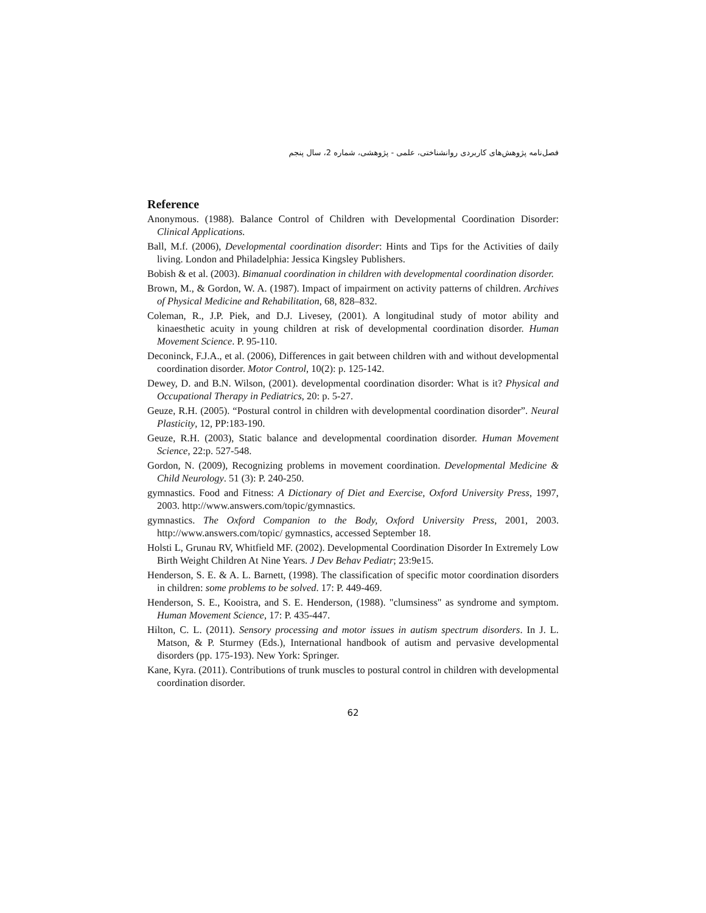فصل‌نامه پژوهش‌های کاربردی روانشناختی، علمی - پژوهشی، شماره 2، سال پنجم
Reference
Anonymous. (1988). Balance Control of Children with Developmental Coordination Disorder: Clinical Applications.
Ball, M.f. (2006), Developmental coordination disorder: Hints and Tips for the Activities of daily living. London and Philadelphia: Jessica Kingsley Publishers.
Bobish & et al. (2003). Bimanual coordination in children with developmental coordination disorder.
Brown, M., & Gordon, W. A. (1987). Impact of impairment on activity patterns of children. Archives of Physical Medicine and Rehabilitation, 68, 828–832.
Coleman, R., J.P. Piek, and D.J. Livesey, (2001). A longitudinal study of motor ability and kinaesthetic acuity in young children at risk of developmental coordination disorder. Human Movement Science. P. 95-110.
Deconinck, F.J.A., et al. (2006), Differences in gait between children with and without developmental coordination disorder. Motor Control, 10(2): p. 125-142.
Dewey, D. and B.N. Wilson, (2001). developmental coordination disorder: What is it? Physical and Occupational Therapy in Pediatrics, 20: p. 5-27.
Geuze, R.H. (2005). “Postural control in children with developmental coordination disorder”. Neural Plasticity, 12, PP:183-190.
Geuze, R.H. (2003), Static balance and developmental coordination disorder. Human Movement Science, 22:p. 527-548.
Gordon, N. (2009), Recognizing problems in movement coordination. Developmental Medicine & Child Neurology. 51 (3): P. 240-250.
gymnastics. Food and Fitness: A Dictionary of Diet and Exercise, Oxford University Press, 1997, 2003. http://www.answers.com/topic/gymnastics.
gymnastics. The Oxford Companion to the Body, Oxford University Press, 2001, 2003. http://www.answers.com/topic/ gymnastics, accessed September 18.
Holsti L, Grunau RV, Whitfield MF. (2002). Developmental Coordination Disorder In Extremely Low Birth Weight Children At Nine Years. J Dev Behav Pediatr; 23:9e15.
Henderson, S. E. & A. L. Barnett, (1998). The classification of specific motor coordination disorders in children: some problems to be solved. 17: P. 449-469.
Henderson, S. E., Kooistra, and S. E. Henderson, (1988). "clumsiness" as syndrome and symptom. Human Movement Science, 17: P. 435-447.
Hilton, C. L. (2011). Sensory processing and motor issues in autism spectrum disorders. In J. L. Matson, & P. Sturmey (Eds.), International handbook of autism and pervasive developmental disorders (pp. 175-193). New York: Springer.
Kane, Kyra. (2011). Contributions of trunk muscles to postural control in children with developmental coordination disorder.
62